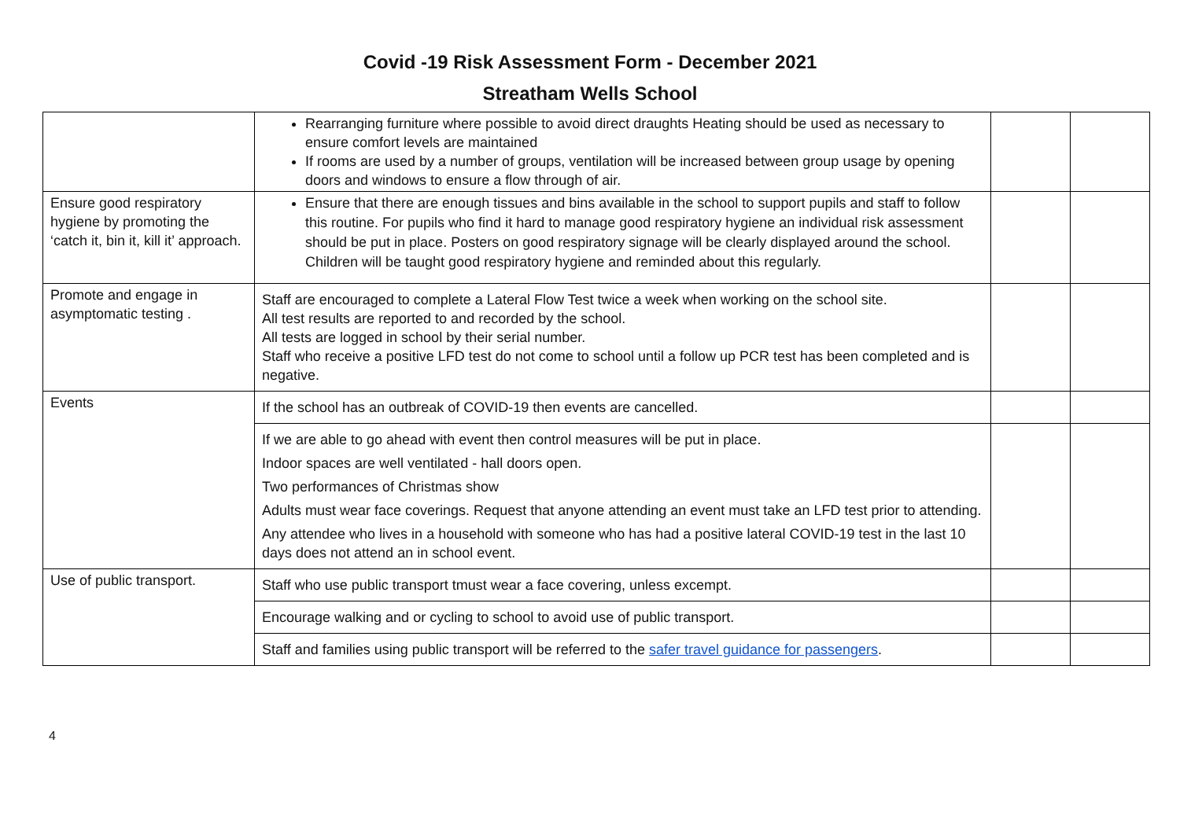Covid -19 Risk Assessment Form - December 2021
Streatham Wells School
| | Rearranging furniture where possible to avoid direct draughts Heating should be used as necessary to ensure comfort levels are maintained If rooms are used by a number of groups, ventilation will be increased between group usage by opening doors and windows to ensure a flow through of air. | | |
| Ensure good respiratory hygiene by promoting the ‘catch it, bin it, kill it’ approach. | Ensure that there are enough tissues and bins available in the school to support pupils and staff to follow this routine. For pupils who find it hard to manage good respiratory hygiene an individual risk assessment should be put in place. Posters on good respiratory signage will be clearly displayed around the school. Children will be taught good respiratory hygiene and reminded about this regularly. | | |
| Promote and engage in asymptomatic testing . | Staff are encouraged to complete a Lateral Flow Test twice a week when working on the school site. All test results are reported to and recorded by the school. All tests are logged in school by their serial number. Staff who receive a positive LFD test do not come to school until a follow up PCR test has been completed and is negative. | | |
| Events | If the school has an outbreak of COVID-19 then events are cancelled. | | |
| | If we are able to go ahead with event then control measures will be put in place. Indoor spaces are well ventilated - hall doors open. Two performances of Christmas show Adults must wear face coverings. Request that anyone attending an event must take an LFD test prior to attending. Any attendee who lives in a household with someone who has had a positive lateral COVID-19 test in the last 10 days does not attend an in school event. | | |
| Use of public transport. | Staff who use public transport tmust wear a face covering, unless excempt. | | |
| | Encourage walking and or cycling to school to avoid use of public transport. | | |
| | Staff and families using public transport will be referred to the safer travel guidance for passengers . | | |
4